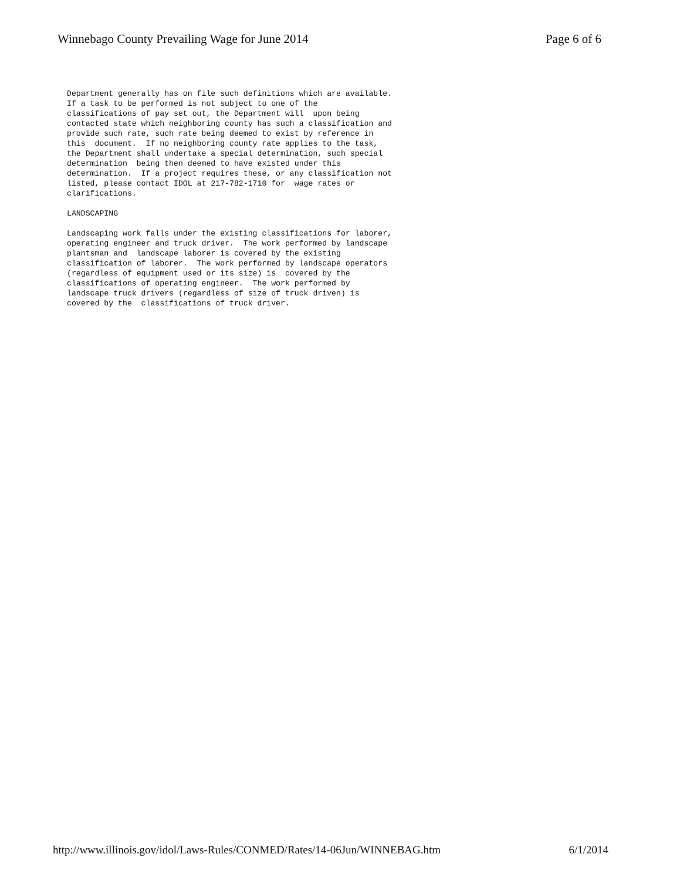Winnebago County Prevailing Wage for June 2014
Page 6 of 6
Department generally has on file such definitions which are available. If a task to be performed is not subject to one of the classifications of pay set out, the Department will upon being contacted state which neighboring county has such a classification and provide such rate, such rate being deemed to exist by reference in this document. If no neighboring county rate applies to the task, the Department shall undertake a special determination, such special determination being then deemed to have existed under this determination. If a project requires these, or any classification not listed, please contact IDOL at 217-782-1710 for wage rates or clarifications. LANDSCAPING Landscaping work falls under the existing classifications for laborer, operating engineer and truck driver. The work performed by landscape plantsman and landscape laborer is covered by the existing classification of laborer. The work performed by landscape operators (regardless of equipment used or its size) is covered by the classifications of operating engineer. The work performed by landscape truck drivers (regardless of size of truck driven) is covered by the classifications of truck driver.
http://www.illinois.gov/idol/Laws-Rules/CONMED/Rates/14-06Jun/WINNEBAG.htm
6/1/2014